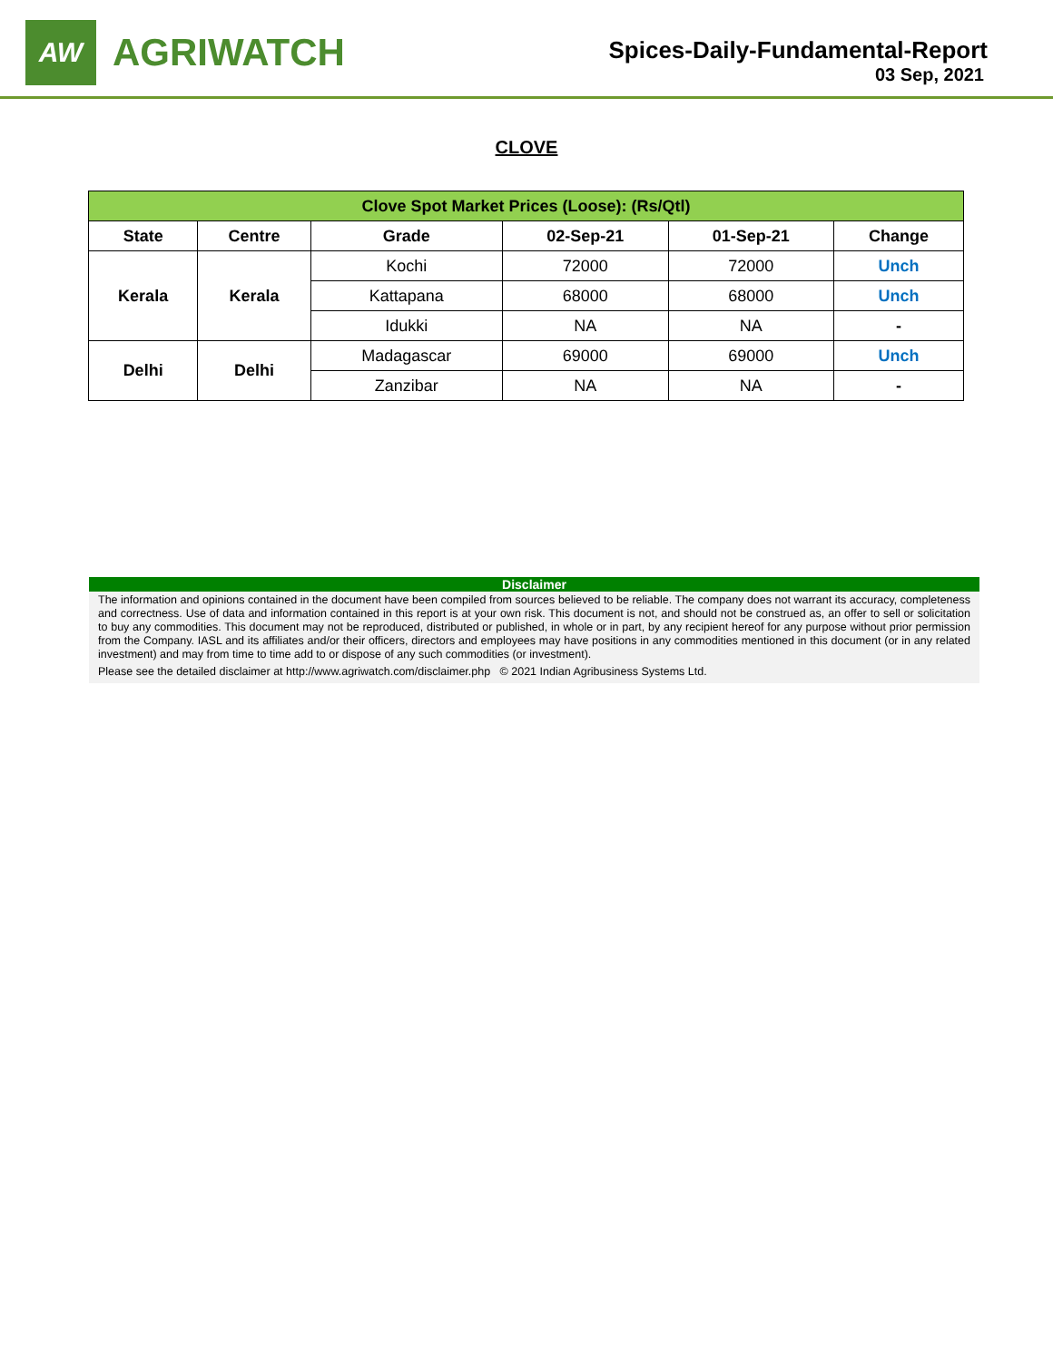AW
AGRIWATCH
Spices-Daily-Fundamental-Report
03 Sep, 2021
CLOVE
| Clove Spot Market Prices (Loose): (Rs/Qtl) | | | | | |
| State | Centre | Grade | 02-Sep-21 | 01-Sep-21 | Change |
| Kerala | Kerala | Kochi | 72000 | 72000 | Unch |
| | | Kattapana | 68000 | 68000 | Unch |
| | | Idukki | NA | NA | - |
| Delhi | Delhi | Madagascar | 69000 | 69000 | Unch |
| | | Zanzibar | NA | NA | - |
Disclaimer
The information and opinions contained in the document have been compiled from sources believed to be reliable. The company does not warrant its accuracy, completeness and correctness. Use of data and information contained in this report is at your own risk. This document is not, and should not be construed as, an offer to sell or solicitation to buy any commodities. This document may not be reproduced, distributed or published, in whole or in part, by any recipient hereof for any purpose without prior permission from the Company. IASL and its affiliates and/or their officers, directors and employees may have positions in any commodities mentioned in this document (or in any related investment) and may from time to time add to or dispose of any such commodities (or investment).
Please see the detailed disclaimer at http://www.agriwatch.com/disclaimer.php © 2021 Indian Agribusiness Systems Ltd.